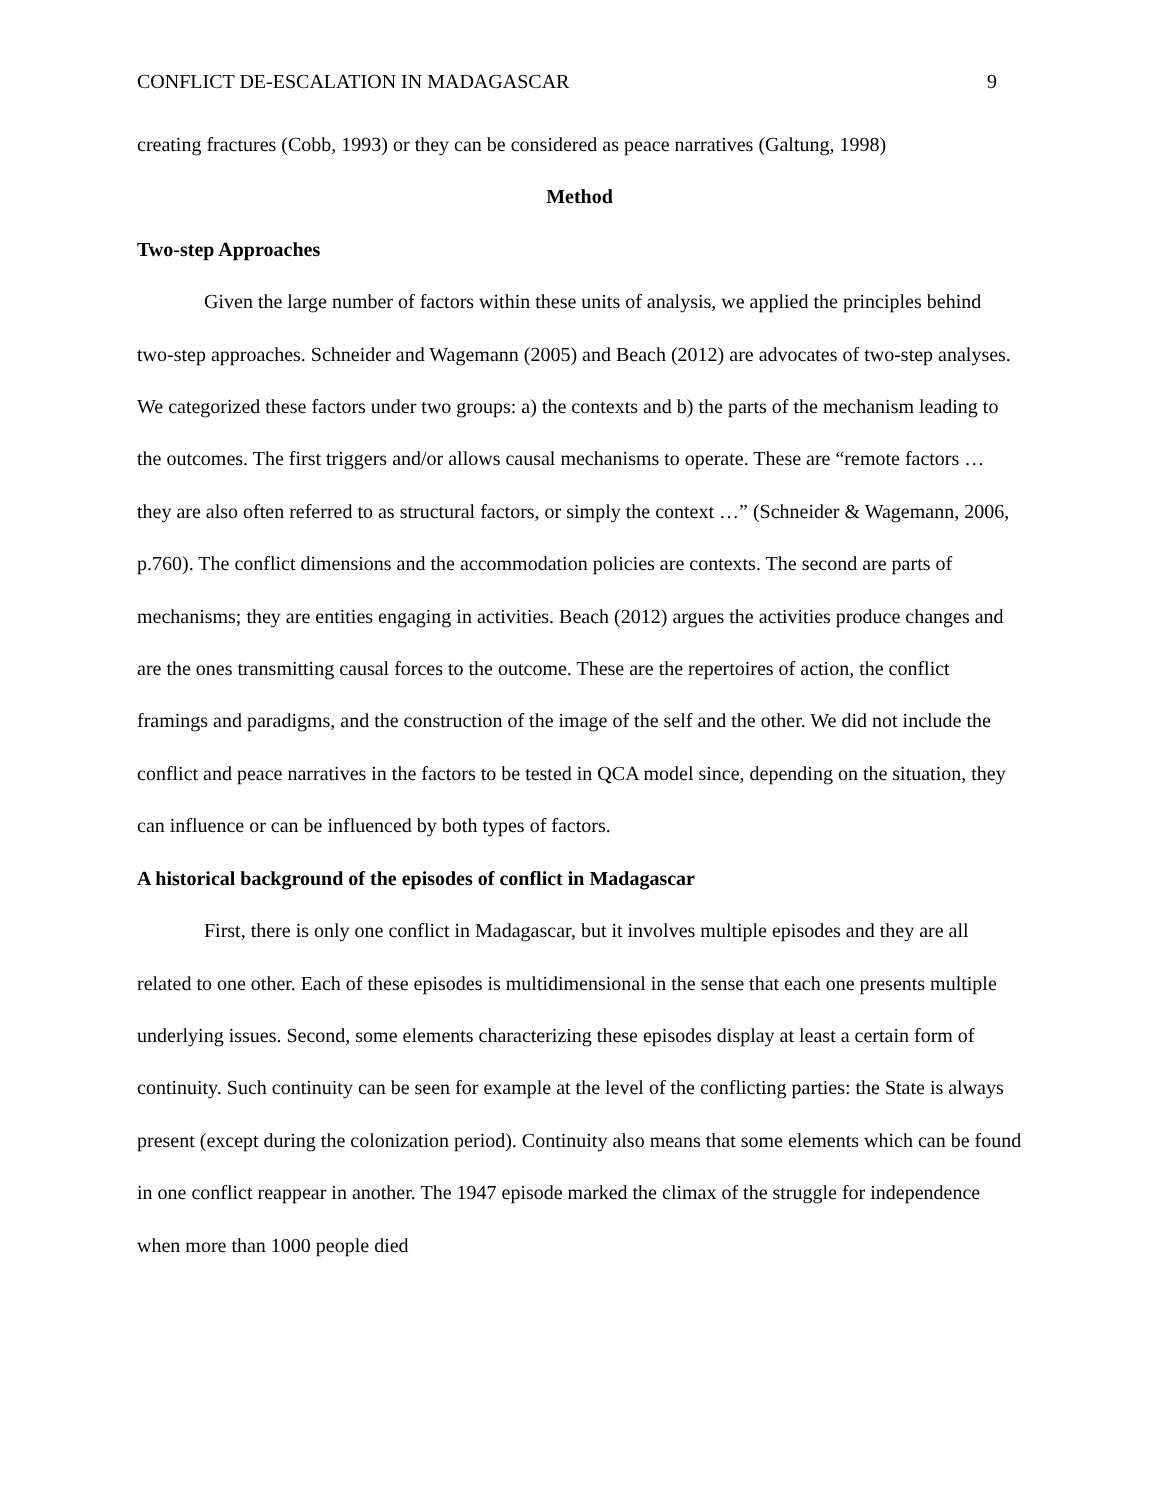CONFLICT DE-ESCALATION IN MADAGASCAR 9
creating fractures (Cobb, 1993) or they can be considered as peace narratives (Galtung, 1998)
Method
Two-step Approaches
Given the large number of factors within these units of analysis, we applied the principles behind two-step approaches. Schneider and Wagemann (2005) and Beach (2012) are advocates of two-step analyses. We categorized these factors under two groups: a) the contexts and b) the parts of the mechanism leading to the outcomes. The first triggers and/or allows causal mechanisms to operate. These are “remote factors … they are also often referred to as structural factors, or simply the context …” (Schneider & Wagemann, 2006, p.760). The conflict dimensions and the accommodation policies are contexts. The second are parts of mechanisms; they are entities engaging in activities. Beach (2012) argues the activities produce changes and are the ones transmitting causal forces to the outcome. These are the repertoires of action, the conflict framings and paradigms, and the construction of the image of the self and the other. We did not include the conflict and peace narratives in the factors to be tested in QCA model since, depending on the situation, they can influence or can be influenced by both types of factors.
A historical background of the episodes of conflict in Madagascar
First, there is only one conflict in Madagascar, but it involves multiple episodes and they are all related to one other. Each of these episodes is multidimensional in the sense that each one presents multiple underlying issues. Second, some elements characterizing these episodes display at least a certain form of continuity. Such continuity can be seen for example at the level of the conflicting parties: the State is always present (except during the colonization period). Continuity also means that some elements which can be found in one conflict reappear in another. The 1947 episode marked the climax of the struggle for independence when more than 1000 people died